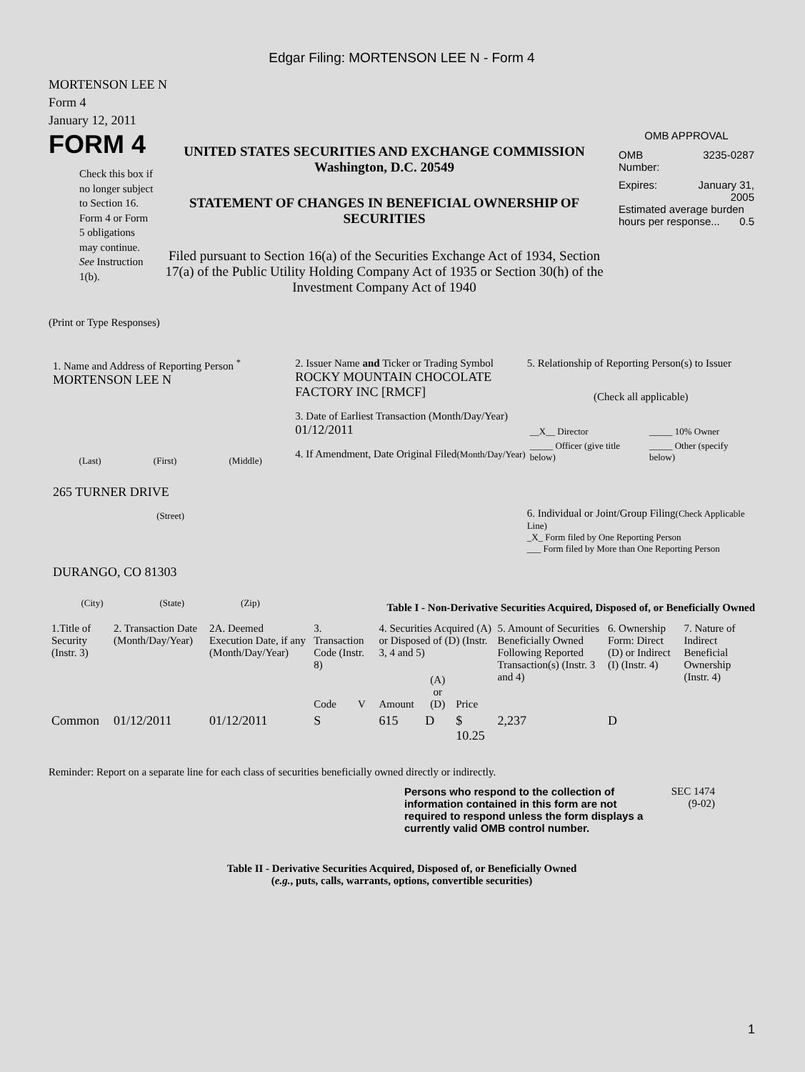Edgar Filing: MORTENSON LEE N - Form 4
MORTENSON LEE N
Form 4
January 12, 2011
FORM 4
Check this box if no longer subject to Section 16. Form 4 or Form 5 obligations may continue. See Instruction 1(b).
UNITED STATES SECURITIES AND EXCHANGE COMMISSION
Washington, D.C. 20549
STATEMENT OF CHANGES IN BENEFICIAL OWNERSHIP OF SECURITIES
Filed pursuant to Section 16(a) of the Securities Exchange Act of 1934, Section 17(a) of the Public Utility Holding Company Act of 1935 or Section 30(h) of the Investment Company Act of 1940
OMB APPROVAL
OMB
Number: 3235-0287
Expires: January 31,
2005
Estimated average burden hours per response... 0.5
(Print or Type Responses)
1. Name and Address of Reporting Person <sup>*</sup>
MORTENSON LEE N
(Last) (First) (Middle)
265 TURNER DRIVE
(Street)
DURANGO, CO 81303
(City) (State) (Zip)
2. Issuer Name and Ticker or Trading Symbol
ROCKY MOUNTAIN CHOCOLATE FACTORY INC [RMCF]
3. Date of Earliest Transaction (Month/Day/Year)
01/12/2011
4. If Amendment, Date Original Filed(Month/Day/Year)
5. Relationship of Reporting Person(s) to Issuer
(Check all applicable)
| __X__ Director | _____ 10% Owner |
| _____ Officer (give title below) | _____ Other (specify below) |
6. Individual or Joint/Group Filing(Check Applicable Line)
_X_ Form filed by One Reporting Person
___ Form filed by More than One Reporting Person
Table I - Non-Derivative Securities Acquired, Disposed of, or Beneficially Owned
| 1.Title of Security (Instr. 3) | 2. Transaction Date (Month/Day/Year) | 2A. Deemed Execution Date, if any (Month/Day/Year) | 3. Transaction Code (Instr. 8) | | 4. Securities Acquired (A) or Disposed of (D) (Instr. 3, 4 and 5) | | | 5. Amount of Securities Beneficially Owned Following Reported Transaction(s) (Instr. 3 and 4) | 6. Ownership Form: Direct (D) or Indirect (I) (Instr. 4) | 7. Nature of Indirect Beneficial Ownership (Instr. 4) |
| --- | --- | --- | --- | --- | --- | --- | --- | --- | --- | --- |
| | | | Code | V | Amount | (A) or (D) | Price | | | |
| Common | 01/12/2011 | 01/12/2011 | S | | 615 | D | $ 10.25 | 2,237 | D | |
Reminder: Report on a separate line for each class of securities beneficially owned directly or indirectly.
Persons who respond to the collection of information contained in this form are not required to respond unless the form displays a currently valid OMB control number.
SEC 1474
(9-02)
Table II - Derivative Securities Acquired, Disposed of, or Beneficially Owned
(e.g., puts, calls, warrants, options, convertible securities)
1